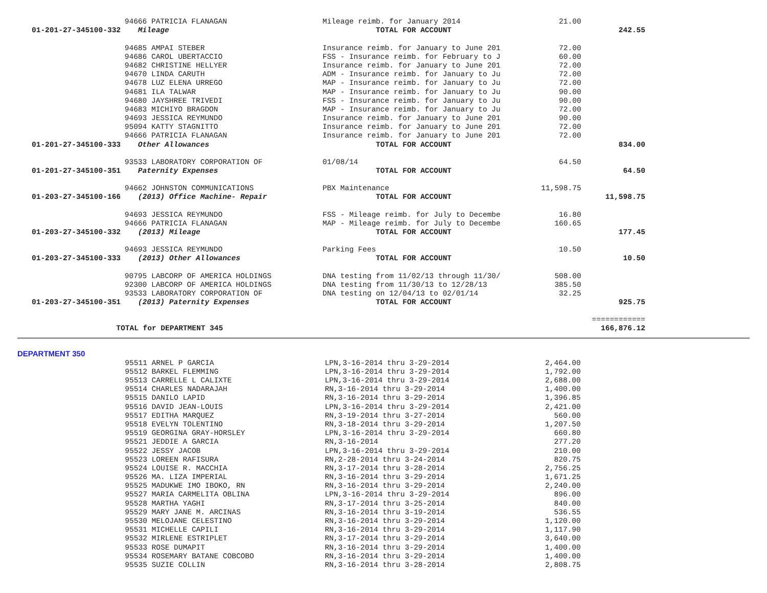| | 94666 PATRICIA FLANAGAN | Mileage reimb. for January 2014 | 21.00 | |
| 01-201-27-345100-332 | Mileage | TOTAL FOR ACCOUNT | | 242.55 |
| | 94685 AMPAI STEBER | Insurance reimb. for January to June 201 | 72.00 | |
| | 94686 CAROL UBERTACCIO | FSS - Insurance reimb. for February to J | 60.00 | |
| | 94682 CHRISTINE HELLYER | Insurance reimb. for January to June 201 | 72.00 | |
| | 94670 LINDA CARUTH | ADM - Insurance reimb. for January to Ju | 72.00 | |
| | 94678 LUZ ELENA URREGO | MAP - Insurance reimb. for January to Ju | 72.00 | |
| | 94681 ILA TALWAR | MAP - Insurance reimb. for January to Ju | 90.00 | |
| | 94680 JAYSHREE TRIVEDI | FSS - Insurance reimb. for January to Ju | 90.00 | |
| | 94683 MICHIYO BRAGDON | MAP - Insurance reimb. for January to Ju | 72.00 | |
| | 94693 JESSICA REYMUNDO | Insurance reimb. for January to June 201 | 90.00 | |
| | 95094 KATTY STAGNITTO | Insurance reimb. for January to June 201 | 72.00 | |
| | 94666 PATRICIA FLANAGAN | Insurance reimb. for January to June 201 | 72.00 | |
| 01-201-27-345100-333 | Other Allowances | TOTAL FOR ACCOUNT | | 834.00 |
| | 93533 LABORATORY CORPORATION OF | 01/08/14 | 64.50 | |
| 01-201-27-345100-351 | Paternity Expenses | TOTAL FOR ACCOUNT | | 64.50 |
| | 94662 JOHNSTON COMMUNICATIONS | PBX Maintenance | 11,598.75 | |
| 01-203-27-345100-166 | (2013) Office Machine- Repair | TOTAL FOR ACCOUNT | | 11,598.75 |
| | 94693 JESSICA REYMUNDO | FSS - Mileage reimb. for July to Decembe | 16.80 | |
| | 94666 PATRICIA FLANAGAN | MAP - Mileage reimb. for July to Decembe | 160.65 | |
| 01-203-27-345100-332 | (2013) Mileage | TOTAL FOR ACCOUNT | | 177.45 |
| | 94693 JESSICA REYMUNDO | Parking Fees | 10.50 | |
| 01-203-27-345100-333 | (2013) Other Allowances | TOTAL FOR ACCOUNT | | 10.50 |
| | 90795 LABCORP OF AMERICA HOLDINGS | DNA testing from 11/02/13 through 11/30/ | 508.00 | |
| | 92300 LABCORP OF AMERICA HOLDINGS | DNA testing from 11/30/13 to 12/28/13 | 385.50 | |
| | 93533 LABORATORY CORPORATION OF | DNA testing on 12/04/13 to 02/01/14 | 32.25 | |
| 01-203-27-345100-351 | (2013) Paternity Expenses | TOTAL FOR ACCOUNT | | 925.75 |
| | | | | ============ |
| TOTAL for DEPARTMENT 345 | | | | 166,876.12 |
DEPARTMENT 350
| | 95511 ARNEL P GARCIA | LPN,3-16-2014 thru 3-29-2014 | 2,464.00 | |
| | 95512 BARKEL FLEMMING | LPN,3-16-2014 thru 3-29-2014 | 1,792.00 | |
| | 95513 CARRELLE L CALIXTE | LPN,3-16-2014 thru 3-29-2014 | 2,688.00 | |
| | 95514 CHARLES NADARAJAH | RN,3-16-2014 thru 3-29-2014 | 1,400.00 | |
| | 95515 DANILO LAPID | RN,3-16-2014 thru 3-29-2014 | 1,396.85 | |
| | 95516 DAVID JEAN-LOUIS | LPN,3-16-2014 thru 3-29-2014 | 2,421.00 | |
| | 95517 EDITHA MARQUEZ | RN,3-19-2014 thru 3-27-2014 | 560.00 | |
| | 95518 EVELYN TOLENTINO | RN,3-18-2014 thru 3-29-2014 | 1,207.50 | |
| | 95519 GEORGINA GRAY-HORSLEY | LPN,3-16-2014 thru 3-29-2014 | 660.80 | |
| | 95521 JEDDIE A GARCIA | RN,3-16-2014 | 277.20 | |
| | 95522 JESSY JACOB | LPN,3-16-2014 thru 3-29-2014 | 210.00 | |
| | 95523 LOREEN RAFISURA | RN,2-28-2014 thru 3-24-2014 | 820.75 | |
| | 95524 LOUISE R. MACCHIA | RN,3-17-2014 thru 3-28-2014 | 2,756.25 | |
| | 95526 MA. LIZA IMPERIAL | RN,3-16-2014 thru 3-29-2014 | 1,671.25 | |
| | 95525 MADUKWE IMO IBOKO, RN | RN,3-16-2014 thru 3-29-2014 | 2,240.00 | |
| | 95527 MARIA CARMELITA OBLINA | LPN,3-16-2014 thru 3-29-2014 | 896.00 | |
| | 95528 MARTHA YAGHI | RN,3-17-2014 thru 3-25-2014 | 840.00 | |
| | 95529 MARY JANE M. ARCINAS | RN,3-16-2014 thru 3-19-2014 | 536.55 | |
| | 95530 MELOJANE CELESTINO | RN,3-16-2014 thru 3-29-2014 | 1,120.00 | |
| | 95531 MICHELLE CAPILI | RN,3-16-2014 thru 3-29-2014 | 1,117.90 | |
| | 95532 MIRLENE ESTRIPLET | RN,3-17-2014 thru 3-29-2014 | 3,640.00 | |
| | 95533 ROSE DUMAPIT | RN,3-16-2014 thru 3-29-2014 | 1,400.00 | |
| | 95534 ROSEMARY BATANE COBCOBO | RN,3-16-2014 thru 3-29-2014 | 1,400.00 | |
| | 95535 SUZIE COLLIN | RN,3-16-2014 thru 3-28-2014 | 2,808.75 | |